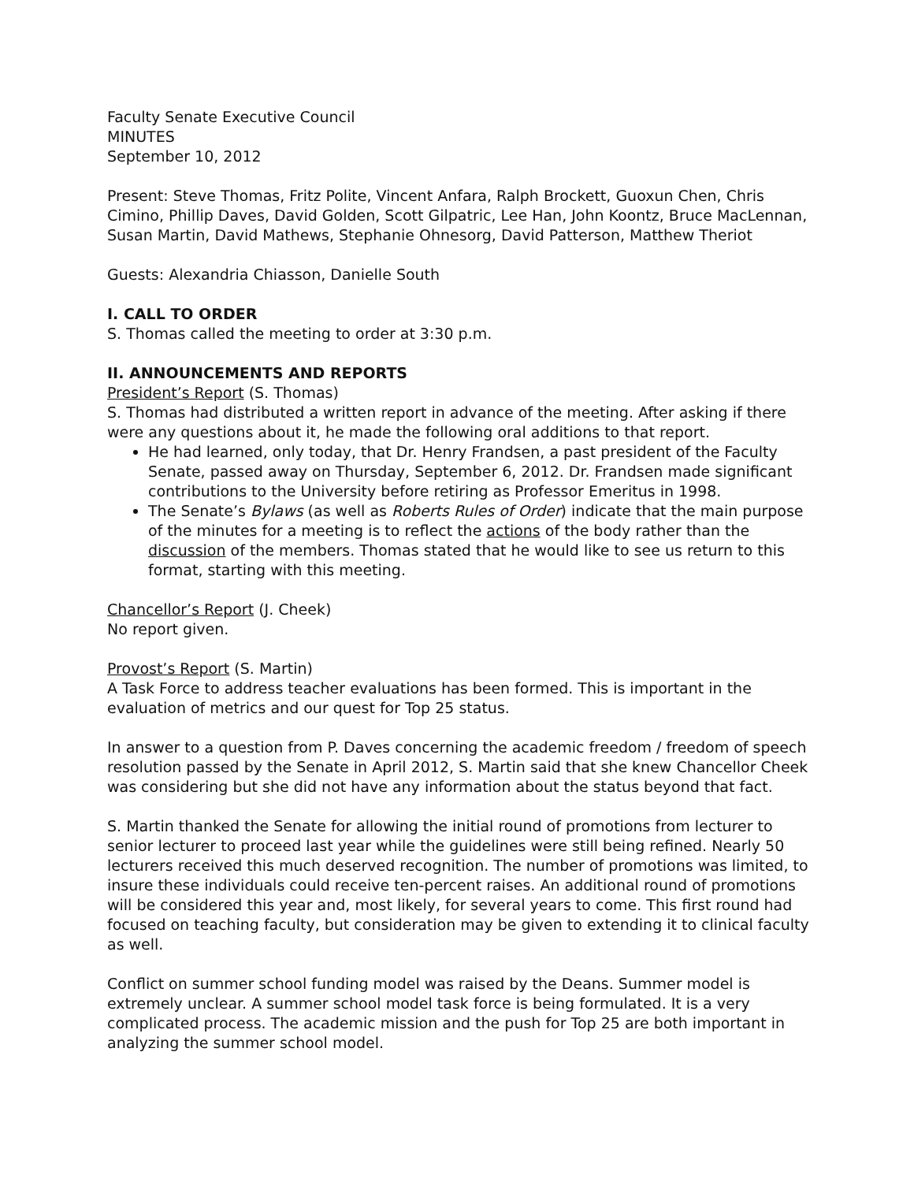Faculty Senate Executive Council
MINUTES
September 10, 2012
Present: Steve Thomas, Fritz Polite, Vincent Anfara, Ralph Brockett, Guoxun Chen, Chris Cimino, Phillip Daves, David Golden, Scott Gilpatric, Lee Han, John Koontz, Bruce MacLennan, Susan Martin, David Mathews, Stephanie Ohnesorg, David Patterson, Matthew Theriot
Guests: Alexandria Chiasson, Danielle South
I. CALL TO ORDER
S. Thomas called the meeting to order at 3:30 p.m.
II. ANNOUNCEMENTS AND REPORTS
President’s Report (S. Thomas)
S. Thomas had distributed a written report in advance of the meeting. After asking if there were any questions about it, he made the following oral additions to that report.
He had learned, only today, that Dr. Henry Frandsen, a past president of the Faculty Senate, passed away on Thursday, September 6, 2012. Dr. Frandsen made significant contributions to the University before retiring as Professor Emeritus in 1998.
The Senate’s Bylaws (as well as Roberts Rules of Order) indicate that the main purpose of the minutes for a meeting is to reflect the actions of the body rather than the discussion of the members. Thomas stated that he would like to see us return to this format, starting with this meeting.
Chancellor’s Report (J. Cheek)
No report given.
Provost’s Report (S. Martin)
A Task Force to address teacher evaluations has been formed. This is important in the evaluation of metrics and our quest for Top 25 status.
In answer to a question from P. Daves concerning the academic freedom / freedom of speech resolution passed by the Senate in April 2012, S. Martin said that she knew Chancellor Cheek was considering but she did not have any information about the status beyond that fact.
S. Martin thanked the Senate for allowing the initial round of promotions from lecturer to senior lecturer to proceed last year while the guidelines were still being refined. Nearly 50 lecturers received this much deserved recognition. The number of promotions was limited, to insure these individuals could receive ten-percent raises. An additional round of promotions will be considered this year and, most likely, for several years to come. This first round had focused on teaching faculty, but consideration may be given to extending it to clinical faculty as well.
Conflict on summer school funding model was raised by the Deans. Summer model is extremely unclear. A summer school model task force is being formulated. It is a very complicated process. The academic mission and the push for Top 25 are both important in analyzing the summer school model.